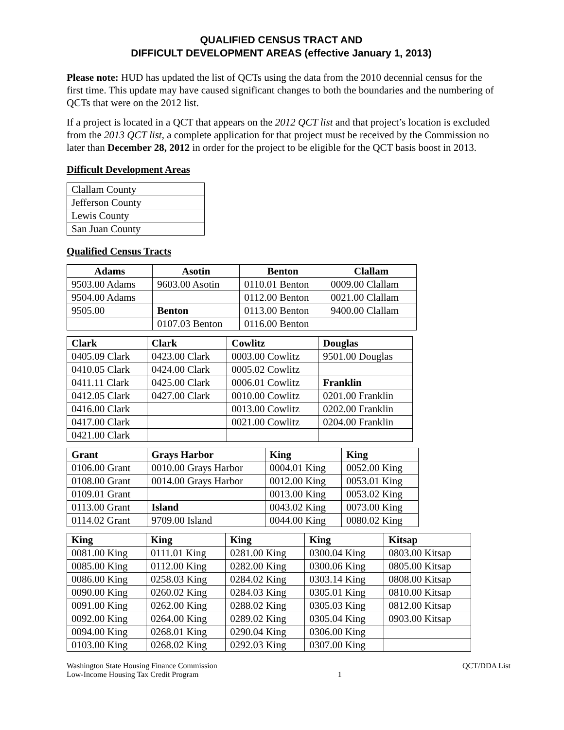QUALIFIED CENSUS TRACT AND
DIFFICULT DEVELOPMENT AREAS (effective January 1, 2013)
Please note: HUD has updated the list of QCTs using the data from the 2010 decennial census for the first time. This update may have caused significant changes to both the boundaries and the numbering of QCTs that were on the 2012 list.
If a project is located in a QCT that appears on the 2012 QCT list and that project’s location is excluded from the 2013 QCT list, a complete application for that project must be received by the Commission no later than December 28, 2012 in order for the project to be eligible for the QCT basis boost in 2013.
Difficult Development Areas
| Clallam County |
| Jefferson County |
| Lewis County |
| San Juan County |
Qualified Census Tracts
| Adams | Asotin | Benton | Clallam |
| --- | --- | --- | --- |
| 9503.00 Adams | 9603.00 Asotin | 0110.01 Benton | 0009.00 Clallam |
| 9504.00 Adams | | 0112.00 Benton | 0021.00 Clallam |
| 9505.00 | Benton | 0113.00 Benton | 9400.00 Clallam |
| | 0107.03 Benton | 0116.00 Benton | |
| Clark | Clark | Cowlitz | Douglas |
| --- | --- | --- | --- |
| 0405.09 Clark | 0423.00 Clark | 0003.00 Cowlitz | 9501.00 Douglas |
| 0410.05 Clark | 0424.00 Clark | 0005.02 Cowlitz | |
| 0411.11 Clark | 0425.00 Clark | 0006.01 Cowlitz | Franklin |
| 0412.05 Clark | 0427.00 Clark | 0010.00 Cowlitz | 0201.00 Franklin |
| 0416.00 Clark | | 0013.00 Cowlitz | 0202.00 Franklin |
| 0417.00 Clark | | 0021.00 Cowlitz | 0204.00 Franklin |
| 0421.00 Clark | | | |
| Grant | Grays Harbor | King | King |
| --- | --- | --- | --- |
| 0106.00 Grant | 0010.00 Grays Harbor | 0004.01 King | 0052.00 King |
| 0108.00 Grant | 0014.00 Grays Harbor | 0012.00 King | 0053.01 King |
| 0109.01 Grant | | 0013.00 King | 0053.02 King |
| 0113.00 Grant | Island | 0043.02 King | 0073.00 King |
| 0114.02 Grant | 9709.00 Island | 0044.00 King | 0080.02 King |
| King | King | King | King | Kitsap |
| --- | --- | --- | --- | --- |
| 0081.00 King | 0111.01 King | 0281.00 King | 0300.04 King | 0803.00 Kitsap |
| 0085.00 King | 0112.00 King | 0282.00 King | 0300.06 King | 0805.00 Kitsap |
| 0086.00 King | 0258.03 King | 0284.02 King | 0303.14 King | 0808.00 Kitsap |
| 0090.00 King | 0260.02 King | 0284.03 King | 0305.01 King | 0810.00 Kitsap |
| 0091.00 King | 0262.00 King | 0288.02 King | 0305.03 King | 0812.00 Kitsap |
| 0092.00 King | 0264.00 King | 0289.02 King | 0305.04 King | 0903.00 Kitsap |
| 0094.00 King | 0268.01 King | 0290.04 King | 0306.00 King | |
| 0103.00 King | 0268.02 King | 0292.03 King | 0307.00 King | |
Washington State Housing Finance Commission
Low-Income Housing Tax Credit Program
1 QCT/DDA List